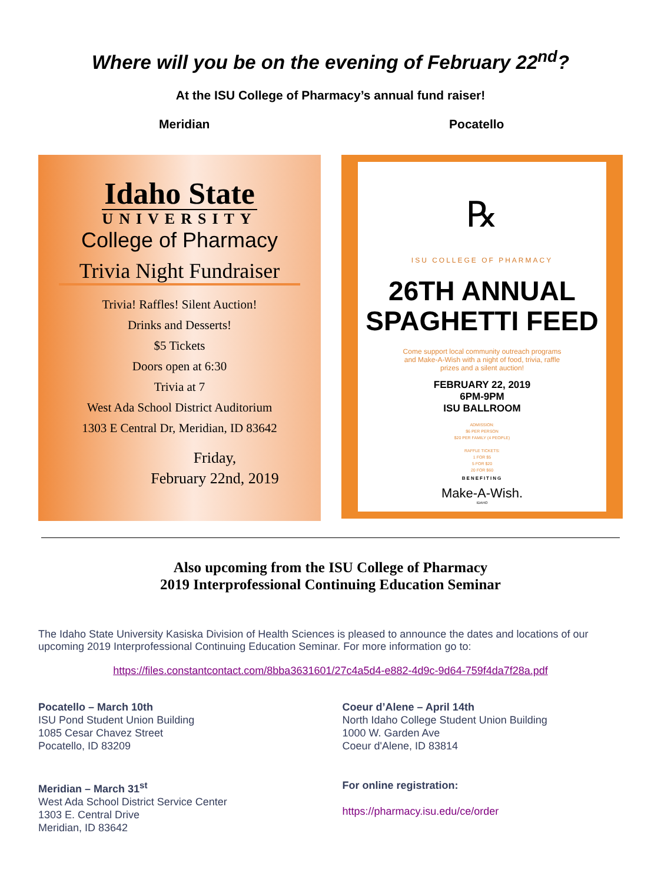Where will you be on the evening of February 22<sup>nd</sup>?
At the ISU College of Pharmacy’s annual fund raiser!
Meridian Pocatello
Idaho State
UNIVERSITY
College of Pharmacy
Trivia Night Fundraiser
Trivia! Raffles! Silent Auction!
Drinks and Desserts!
$5 Tickets
Doors open at 6:30
Trivia at 7
West Ada School District Auditorium
1303 E Central Dr, Meridian, ID 83642
Friday,
February 22nd, 2019
℞
ISU COLLEGE OF PHARMACY
26TH ANNUAL
SPAGHETTI FEED
Come support local community outreach programs
and Make-A-Wish with a night of food, trivia, raffle
prizes and a silent auction!
FEBRUARY 22, 2019
6PM-9PM
ISU BALLROOM
ADMISSION:
$6 PER PERSON
$20 PER FAMILY (4 PEOPLE)
RAFFLE TICKETS:
1 FOR $5
5 FOR $20
20 FOR $60
BENEFITING
Make-A-Wish.
IDAHO
Also upcoming from the ISU College of Pharmacy
2019 Interprofessional Continuing Education Seminar
The Idaho State University Kasiska Division of Health Sciences is pleased to announce the dates and locations of our upcoming 2019 Interprofessional Continuing Education Seminar. For more information go to:
https://files.constantcontact.com/8bba3631601/27c4a5d4-e882-4d9c-9d64-759f4da7f28a.pdf
Pocatello – March 10th
ISU Pond Student Union Building
1085 Cesar Chavez Street
Pocatello, ID 83209
Coeur d’Alene – April 14th
North Idaho College Student Union Building
1000 W. Garden Ave
Coeur d'Alene, ID 83814
Meridian – March 31<sup>st</sup>
West Ada School District Service Center
1303 E. Central Drive
Meridian, ID 83642
For online registration:
https://pharmacy.isu.edu/ce/order